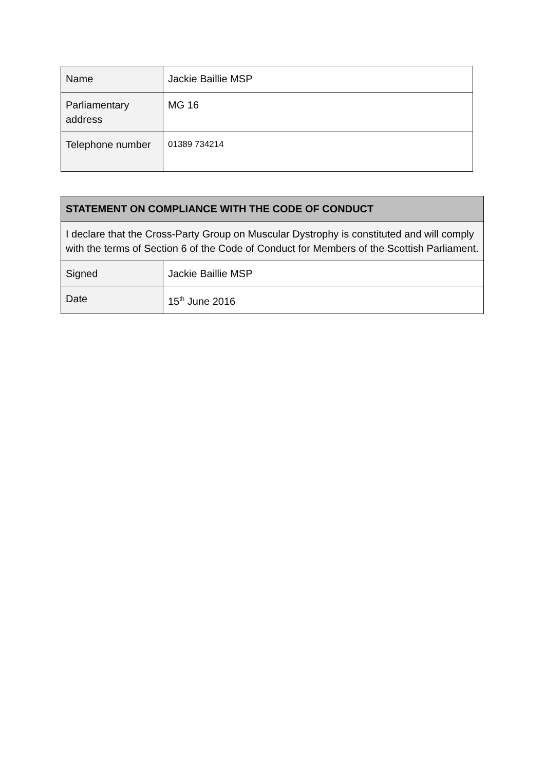| Name | Jackie Baillie MSP |
| Parliamentary address | MG 16 |
| Telephone number | 01389 734214 |
| STATEMENT ON COMPLIANCE WITH THE CODE OF CONDUCT | |
| --- | --- |
| I declare that the Cross-Party Group on Muscular Dystrophy is constituted and will comply with the terms of Section 6 of the Code of Conduct for Members of the Scottish Parliament. | |
| Signed | Jackie Baillie MSP |
| Date | 15<sup>th</sup> June 2016 |